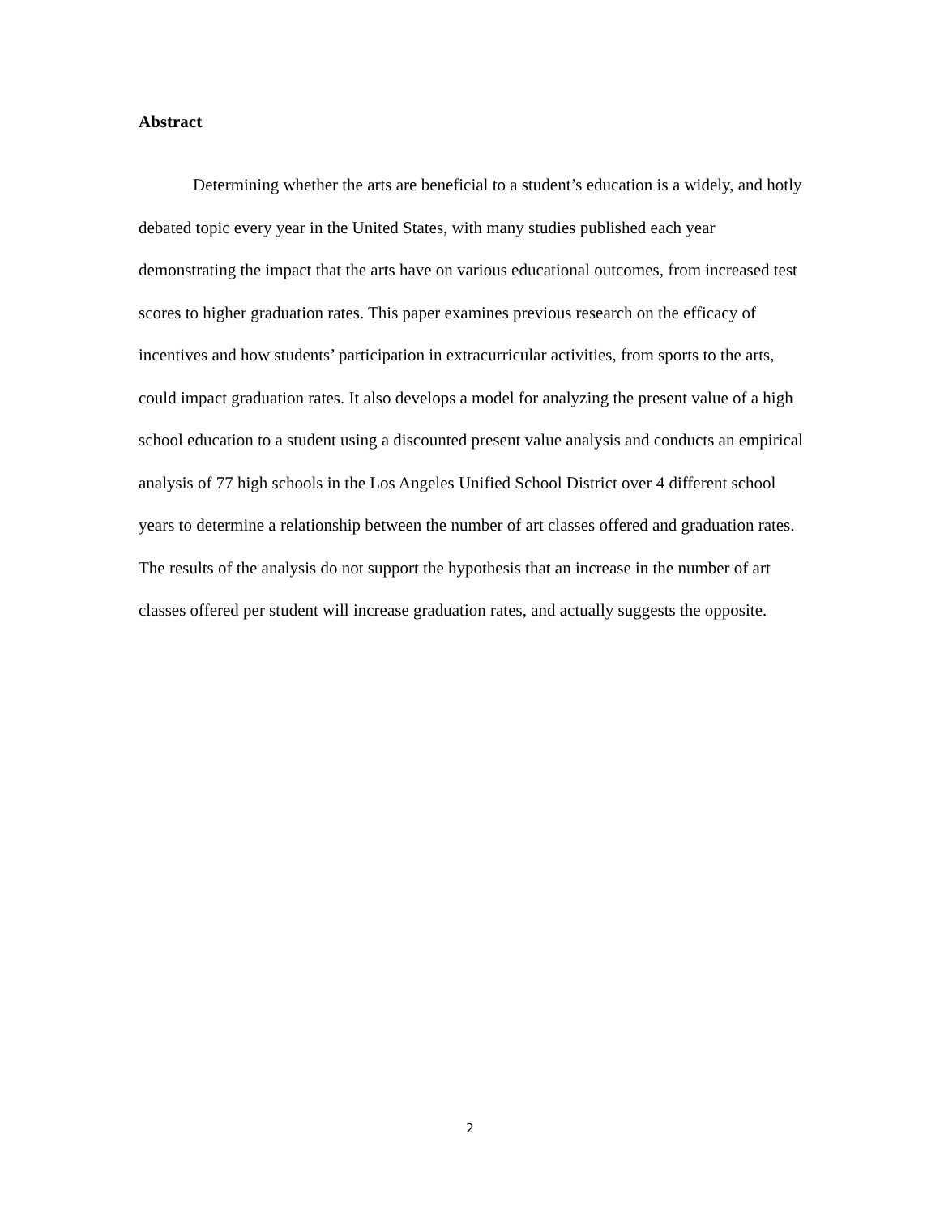Abstract
Determining whether the arts are beneficial to a student’s education is a widely, and hotly debated topic every year in the United States, with many studies published each year demonstrating the impact that the arts have on various educational outcomes, from increased test scores to higher graduation rates. This paper examines previous research on the efficacy of incentives and how students’ participation in extracurricular activities, from sports to the arts, could impact graduation rates. It also develops a model for analyzing the present value of a high school education to a student using a discounted present value analysis and conducts an empirical analysis of 77 high schools in the Los Angeles Unified School District over 4 different school years to determine a relationship between the number of art classes offered and graduation rates. The results of the analysis do not support the hypothesis that an increase in the number of art classes offered per student will increase graduation rates, and actually suggests the opposite.
2